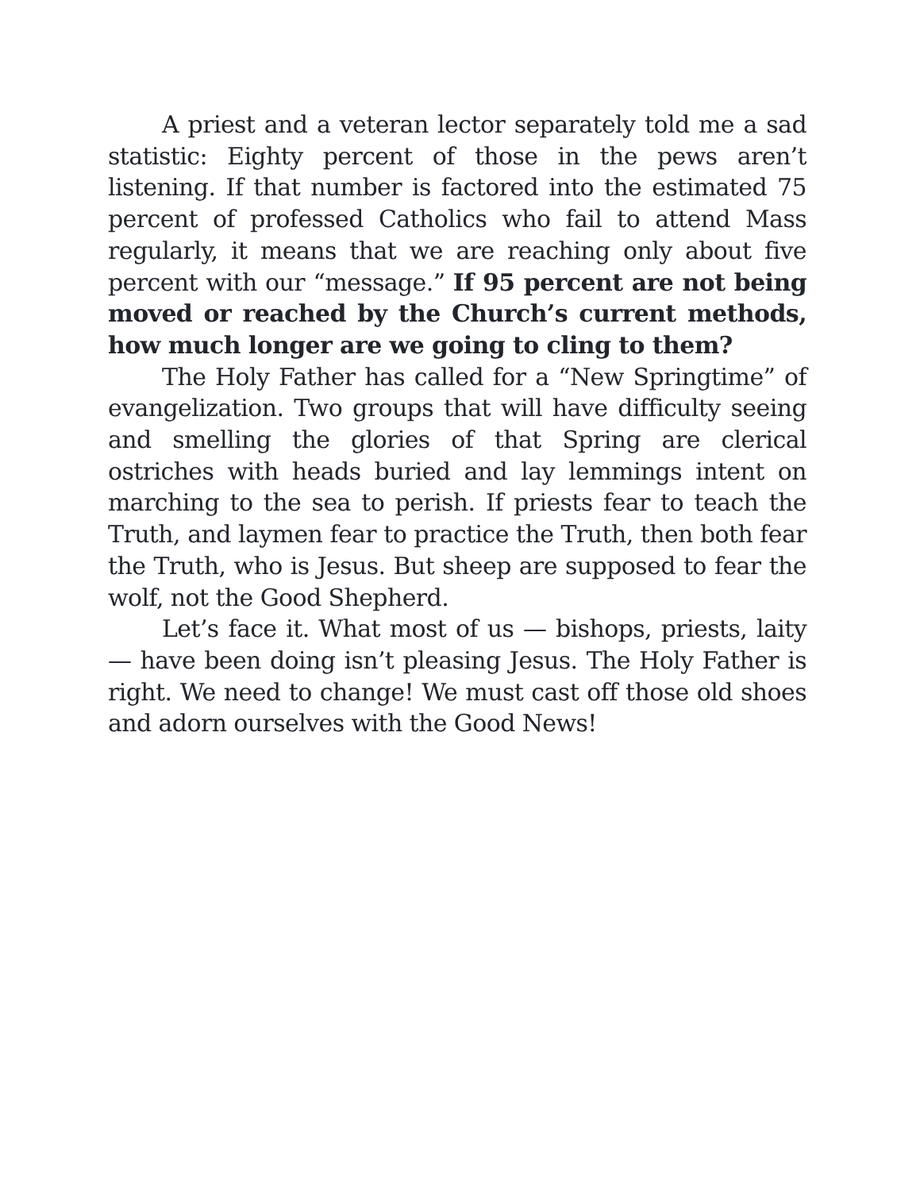A priest and a veteran lector separately told me a sad statistic: Eighty percent of those in the pews aren’t listening. If that number is factored into the estimated 75 percent of professed Catholics who fail to attend Mass regularly, it means that we are reaching only about five percent with our “message.” If 95 percent are not being moved or reached by the Church’s current methods, how much longer are we going to cling to them?
The Holy Father has called for a “New Springtime” of evangelization. Two groups that will have difficulty seeing and smelling the glories of that Spring are clerical ostriches with heads buried and lay lemmings intent on marching to the sea to perish. If priests fear to teach the Truth, and laymen fear to practice the Truth, then both fear the Truth, who is Jesus. But sheep are supposed to fear the wolf, not the Good Shepherd.
Let’s face it. What most of us — bishops, priests, laity — have been doing isn’t pleasing Jesus. The Holy Father is right. We need to change! We must cast off those old shoes and adorn ourselves with the Good News!